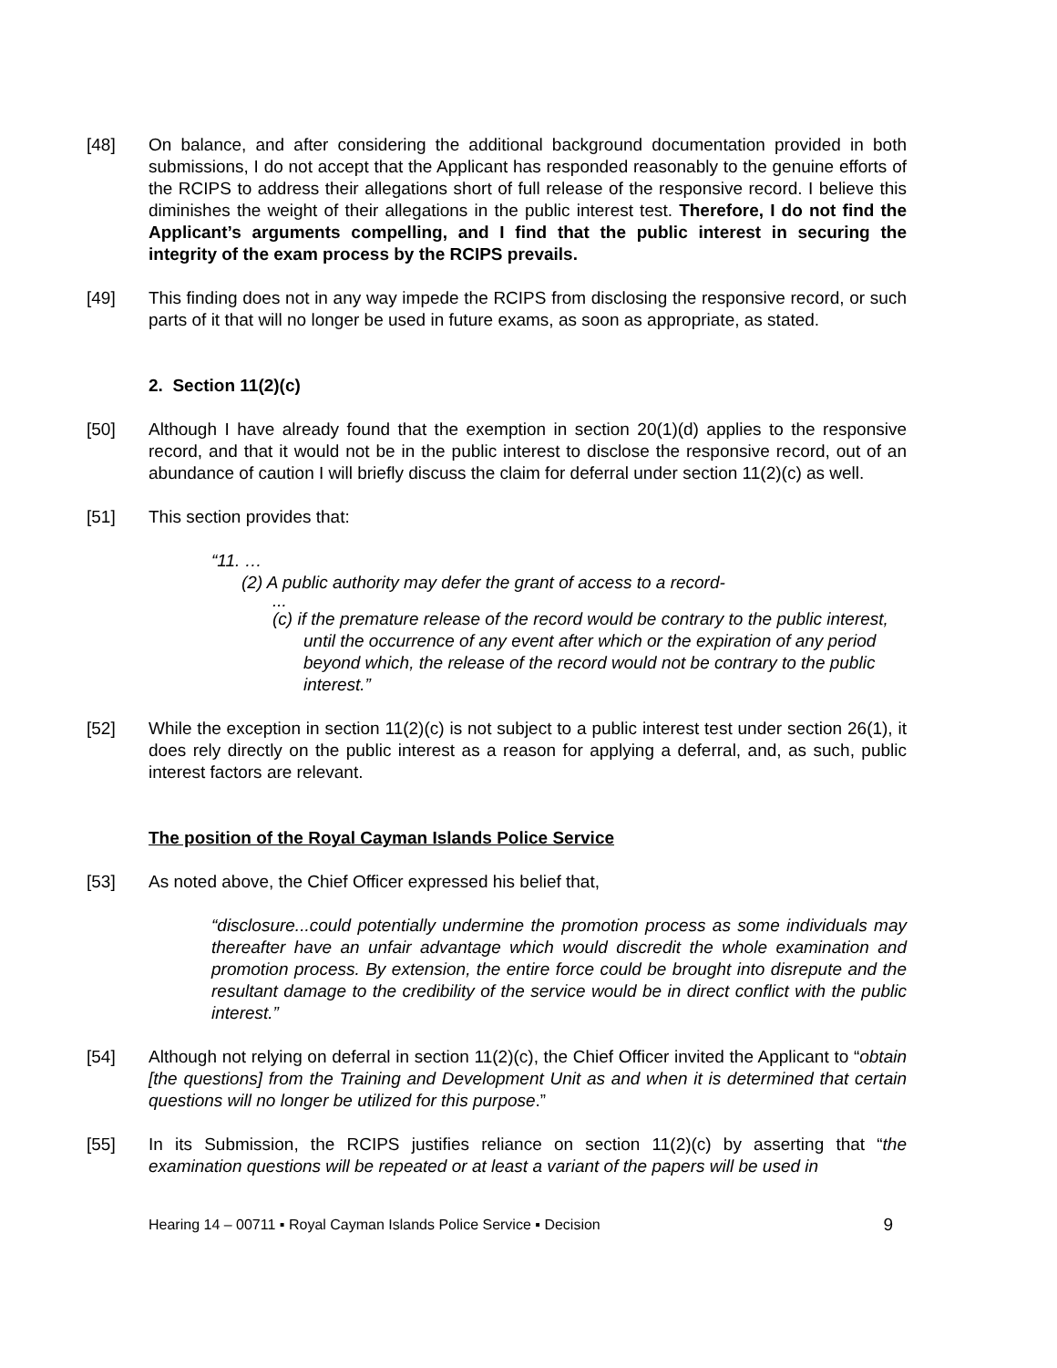[48] On balance, and after considering the additional background documentation provided in both submissions, I do not accept that the Applicant has responded reasonably to the genuine efforts of the RCIPS to address their allegations short of full release of the responsive record. I believe this diminishes the weight of their allegations in the public interest test. Therefore, I do not find the Applicant’s arguments compelling, and I find that the public interest in securing the integrity of the exam process by the RCIPS prevails.
[49] This finding does not in any way impede the RCIPS from disclosing the responsive record, or such parts of it that will no longer be used in future exams, as soon as appropriate, as stated.
2. Section 11(2)(c)
[50] Although I have already found that the exemption in section 20(1)(d) applies to the responsive record, and that it would not be in the public interest to disclose the responsive record, out of an abundance of caution I will briefly discuss the claim for deferral under section 11(2)(c) as well.
[51] This section provides that:
“11. …
(2) A public authority may defer the grant of access to a record-
...
(c) if the premature release of the record would be contrary to the public interest, until the occurrence of any event after which or the expiration of any period beyond which, the release of the record would not be contrary to the public interest.”
[52] While the exception in section 11(2)(c) is not subject to a public interest test under section 26(1), it does rely directly on the public interest as a reason for applying a deferral, and, as such, public interest factors are relevant.
The position of the Royal Cayman Islands Police Service
[53] As noted above, the Chief Officer expressed his belief that,
“disclosure...could potentially undermine the promotion process as some individuals may thereafter have an unfair advantage which would discredit the whole examination and promotion process. By extension, the entire force could be brought into disrepute and the resultant damage to the credibility of the service would be in direct conflict with the public interest.”
[54] Although not relying on deferral in section 11(2)(c), the Chief Officer invited the Applicant to “obtain [the questions] from the Training and Development Unit as and when it is determined that certain questions will no longer be utilized for this purpose.”
[55] In its Submission, the RCIPS justifies reliance on section 11(2)(c) by asserting that “the examination questions will be repeated or at least a variant of the papers will be used in
Hearing 14 – 00711 ▪ Royal Cayman Islands Police Service ▪ Decision 9